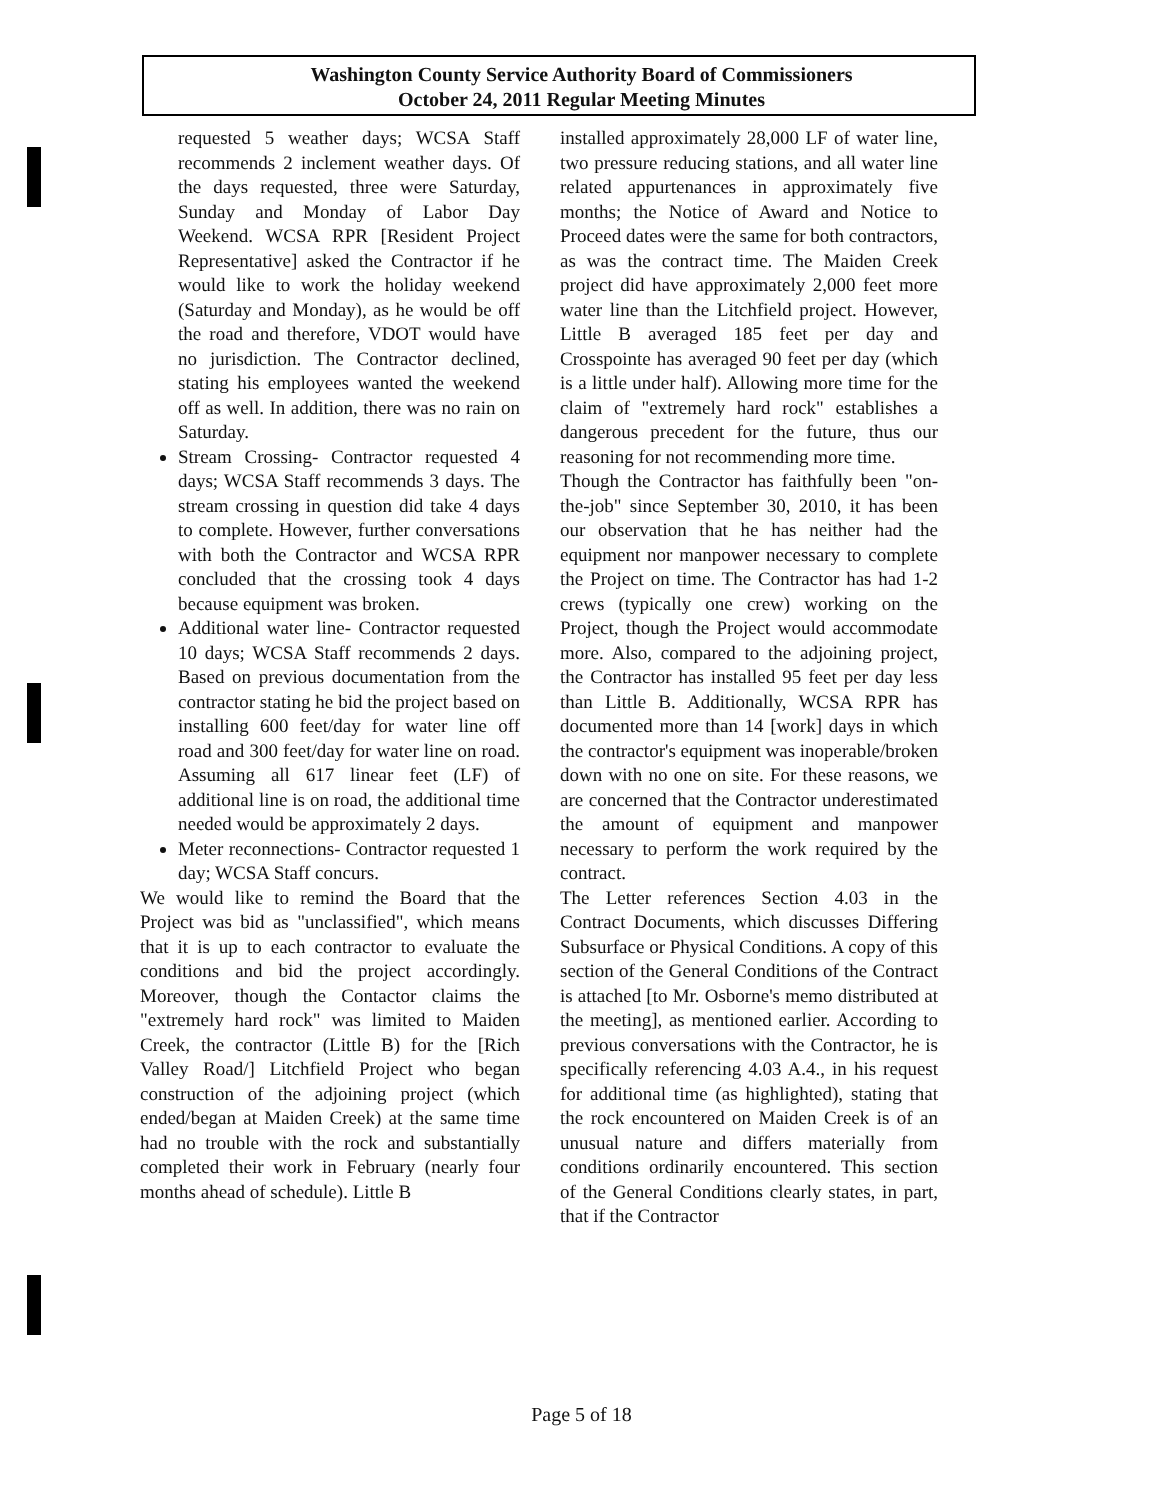Washington County Service Authority Board of Commissioners
October 24, 2011 Regular Meeting Minutes
requested 5 weather days; WCSA Staff recommends 2 inclement weather days. Of the days requested, three were Saturday, Sunday and Monday of Labor Day Weekend. WCSA RPR [Resident Project Representative] asked the Contractor if he would like to work the holiday weekend (Saturday and Monday), as he would be off the road and therefore, VDOT would have no jurisdiction. The Contractor declined, stating his employees wanted the weekend off as well. In addition, there was no rain on Saturday.
Stream Crossing- Contractor requested 4 days; WCSA Staff recommends 3 days. The stream crossing in question did take 4 days to complete. However, further conversations with both the Contractor and WCSA RPR concluded that the crossing took 4 days because equipment was broken.
Additional water line- Contractor requested 10 days; WCSA Staff recommends 2 days. Based on previous documentation from the contractor stating he bid the project based on installing 600 feet/day for water line off road and 300 feet/day for water line on road. Assuming all 617 linear feet (LF) of additional line is on road, the additional time needed would be approximately 2 days.
Meter reconnections- Contractor requested 1 day; WCSA Staff concurs.
We would like to remind the Board that the Project was bid as "unclassified", which means that it is up to each contractor to evaluate the conditions and bid the project accordingly. Moreover, though the Contactor claims the "extremely hard rock" was limited to Maiden Creek, the contractor (Little B) for the [Rich Valley Road/] Litchfield Project who began construction of the adjoining project (which ended/began at Maiden Creek) at the same time had no trouble with the rock and substantially completed their work in February (nearly four months ahead of schedule). Little B
installed approximately 28,000 LF of water line, two pressure reducing stations, and all water line related appurtenances in approximately five months; the Notice of Award and Notice to Proceed dates were the same for both contractors, as was the contract time. The Maiden Creek project did have approximately 2,000 feet more water line than the Litchfield project. However, Little B averaged 185 feet per day and Crosspointe has averaged 90 feet per day (which is a little under half). Allowing more time for the claim of "extremely hard rock" establishes a dangerous precedent for the future, thus our reasoning for not recommending more time.
Though the Contractor has faithfully been "on-the-job" since September 30, 2010, it has been our observation that he has neither had the equipment nor manpower necessary to complete the Project on time. The Contractor has had 1-2 crews (typically one crew) working on the Project, though the Project would accommodate more. Also, compared to the adjoining project, the Contractor has installed 95 feet per day less than Little B. Additionally, WCSA RPR has documented more than 14 [work] days in which the contractor's equipment was inoperable/broken down with no one on site. For these reasons, we are concerned that the Contractor underestimated the amount of equipment and manpower necessary to perform the work required by the contract.
The Letter references Section 4.03 in the Contract Documents, which discusses Differing Subsurface or Physical Conditions. A copy of this section of the General Conditions of the Contract is attached [to Mr. Osborne's memo distributed at the meeting], as mentioned earlier. According to previous conversations with the Contractor, he is specifically referencing 4.03 A.4., in his request for additional time (as highlighted), stating that the rock encountered on Maiden Creek is of an unusual nature and differs materially from conditions ordinarily encountered. This section of the General Conditions clearly states, in part, that if the Contractor
Page 5 of 18